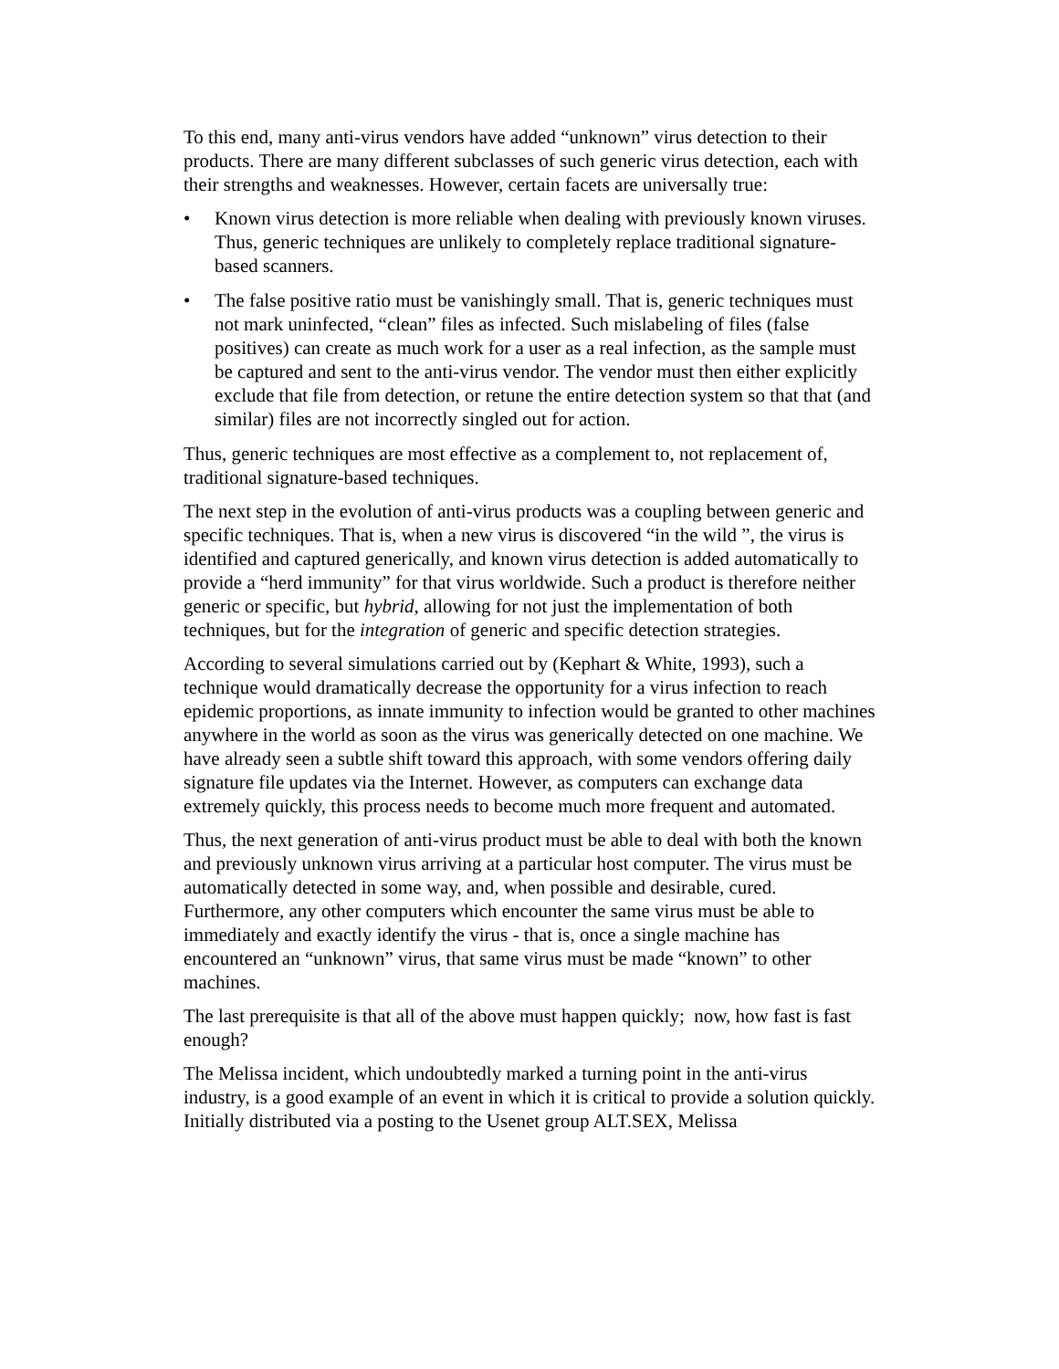To this end, many anti-virus vendors have added “unknown” virus detection to their products. There are many different subclasses of such generic virus detection, each with their strengths and weaknesses. However, certain facets are universally true:
• Known virus detection is more reliable when dealing with previously known viruses. Thus, generic techniques are unlikely to completely replace traditional signature-based scanners.
• The false positive ratio must be vanishingly small. That is, generic techniques must not mark uninfected, “clean” files as infected. Such mislabeling of files (false positives) can create as much work for a user as a real infection, as the sample must be captured and sent to the anti-virus vendor. The vendor must then either explicitly exclude that file from detection, or retune the entire detection system so that that (and similar) files are not incorrectly singled out for action.
Thus, generic techniques are most effective as a complement to, not replacement of, traditional signature-based techniques.
The next step in the evolution of anti-virus products was a coupling between generic and specific techniques. That is, when a new virus is discovered “in the wild ”, the virus is identified and captured generically, and known virus detection is added automatically to provide a “herd immunity” for that virus worldwide. Such a product is therefore neither generic or specific, but hybrid, allowing for not just the implementation of both techniques, but for the integration of generic and specific detection strategies.
According to several simulations carried out by (Kephart & White, 1993), such a technique would dramatically decrease the opportunity for a virus infection to reach epidemic proportions, as innate immunity to infection would be granted to other machines anywhere in the world as soon as the virus was generically detected on one machine. We have already seen a subtle shift toward this approach, with some vendors offering daily signature file updates via the Internet. However, as computers can exchange data extremely quickly, this process needs to become much more frequent and automated.
Thus, the next generation of anti-virus product must be able to deal with both the known and previously unknown virus arriving at a particular host computer. The virus must be automatically detected in some way, and, when possible and desirable, cured. Furthermore, any other computers which encounter the same virus must be able to immediately and exactly identify the virus - that is, once a single machine has encountered an “unknown” virus, that same virus must be made “known” to other machines.
The last prerequisite is that all of the above must happen quickly; now, how fast is fast enough?
The Melissa incident, which undoubtedly marked a turning point in the anti-virus industry, is a good example of an event in which it is critical to provide a solution quickly. Initially distributed via a posting to the Usenet group ALT.SEX, Melissa